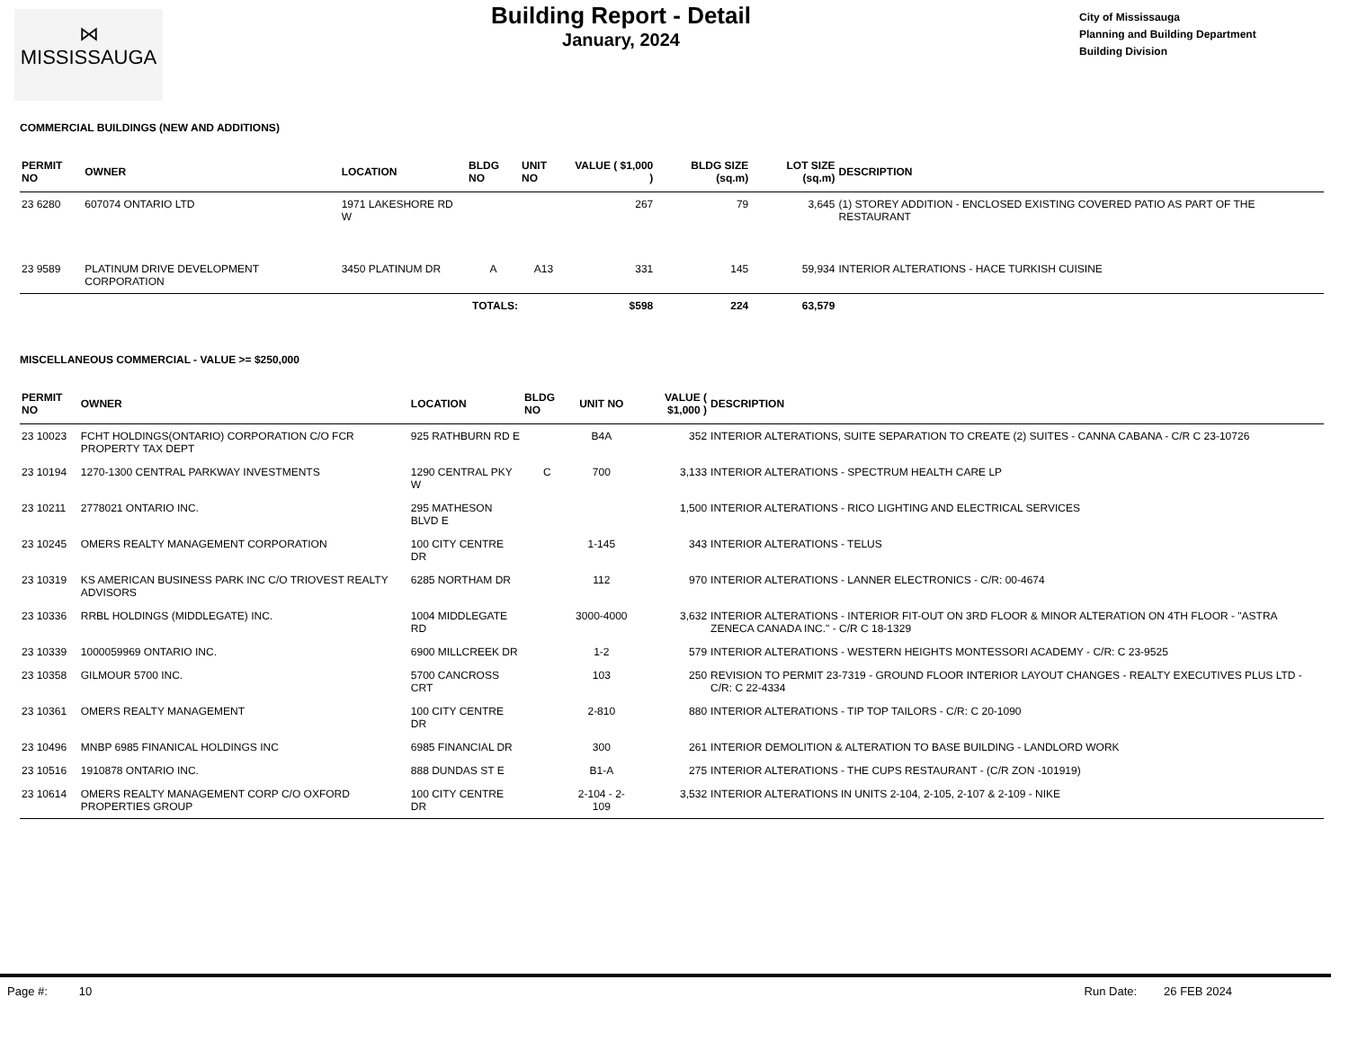⋈
MISSISSAUGA
Building Report - Detail
January, 2024
City of Mississauga
Planning and Building Department
Building Division
COMMERCIAL BUILDINGS (NEW AND ADDITIONS)
| PERMIT NO | OWNER | LOCATION | BLDG NO | UNIT NO | VALUE ( $1,000 ) | BLDG SIZE (sq.m) | LOT SIZE (sq.m) | DESCRIPTION |
| --- | --- | --- | --- | --- | --- | --- | --- | --- |
| 23 6280 | 607074 ONTARIO LTD | 1971 LAKESHORE RD W | | | 267 | 79 | 3,645 | (1) STOREY ADDITION - ENCLOSED EXISTING COVERED PATIO AS PART OF THE RESTAURANT |
| 23 9589 | PLATINUM DRIVE DEVELOPMENT CORPORATION | 3450 PLATINUM DR | A | A13 | 331 | 145 | 59,934 | INTERIOR ALTERATIONS - HACE TURKISH CUISINE |
| | | TOTALS: | | | $598 | 224 | 63,579 | |
MISCELLANEOUS COMMERCIAL - VALUE >= $250,000
| PERMIT NO | OWNER | LOCATION | BLDG NO | UNIT NO | VALUE ( $1,000 ) | DESCRIPTION |
| --- | --- | --- | --- | --- | --- | --- |
| 23 10023 | FCHT HOLDINGS(ONTARIO) CORPORATION C/O FCR PROPERTY TAX DEPT | 925 RATHBURN RD E | | B4A | 352 | INTERIOR ALTERATIONS, SUITE SEPARATION TO CREATE (2) SUITES - CANNA CABANA - C/R C 23-10726 |
| 23 10194 | 1270-1300 CENTRAL PARKWAY INVESTMENTS | 1290 CENTRAL PKY W | C | 700 | 3,133 | INTERIOR ALTERATIONS - SPECTRUM HEALTH CARE LP |
| 23 10211 | 2778021 ONTARIO INC. | 295 MATHESON BLVD E | | | 1,500 | INTERIOR ALTERATIONS - RICO LIGHTING AND ELECTRICAL SERVICES |
| 23 10245 | OMERS REALTY MANAGEMENT CORPORATION | 100 CITY CENTRE DR | | 1-145 | 343 | INTERIOR ALTERATIONS - TELUS |
| 23 10319 | KS AMERICAN BUSINESS PARK INC C/O TRIOVEST REALTY ADVISORS | 6285 NORTHAM DR | | 112 | 970 | INTERIOR ALTERATIONS - LANNER ELECTRONICS - C/R: 00-4674 |
| 23 10336 | RRBL HOLDINGS (MIDDLEGATE) INC. | 1004 MIDDLEGATE RD | | 3000-4000 | 3,632 | INTERIOR ALTERATIONS - INTERIOR FIT-OUT ON 3RD FLOOR & MINOR ALTERATION ON 4TH FLOOR - "ASTRA ZENECA CANADA INC." - C/R C 18-1329 |
| 23 10339 | 1000059969 ONTARIO INC. | 6900 MILLCREEK DR | | 1-2 | 579 | INTERIOR ALTERATIONS - WESTERN HEIGHTS MONTESSORI ACADEMY - C/R: C 23-9525 |
| 23 10358 | GILMOUR 5700 INC. | 5700 CANCROSS CRT | | 103 | 250 | REVISION TO PERMIT 23-7319 - GROUND FLOOR INTERIOR LAYOUT CHANGES - REALTY EXECUTIVES PLUS LTD - C/R: C 22-4334 |
| 23 10361 | OMERS REALTY MANAGEMENT | 100 CITY CENTRE DR | | 2-810 | 880 | INTERIOR ALTERATIONS - TIP TOP TAILORS - C/R: C 20-1090 |
| 23 10496 | MNBP 6985 FINANICAL HOLDINGS INC | 6985 FINANCIAL DR | | 300 | 261 | INTERIOR DEMOLITION & ALTERATION TO BASE BUILDING - LANDLORD WORK |
| 23 10516 | 1910878 ONTARIO INC. | 888 DUNDAS ST E | | B1-A | 275 | INTERIOR ALTERATIONS - THE CUPS RESTAURANT - (C/R ZON -101919) |
| 23 10614 | OMERS REALTY MANAGEMENT CORP C/O OXFORD PROPERTIES GROUP | 100 CITY CENTRE DR | | 2-104 - 2-109 | 3,532 | INTERIOR ALTERATIONS IN UNITS 2-104, 2-105, 2-107 & 2-109 - NIKE |
Page #: 10 Run Date: 26 FEB 2024